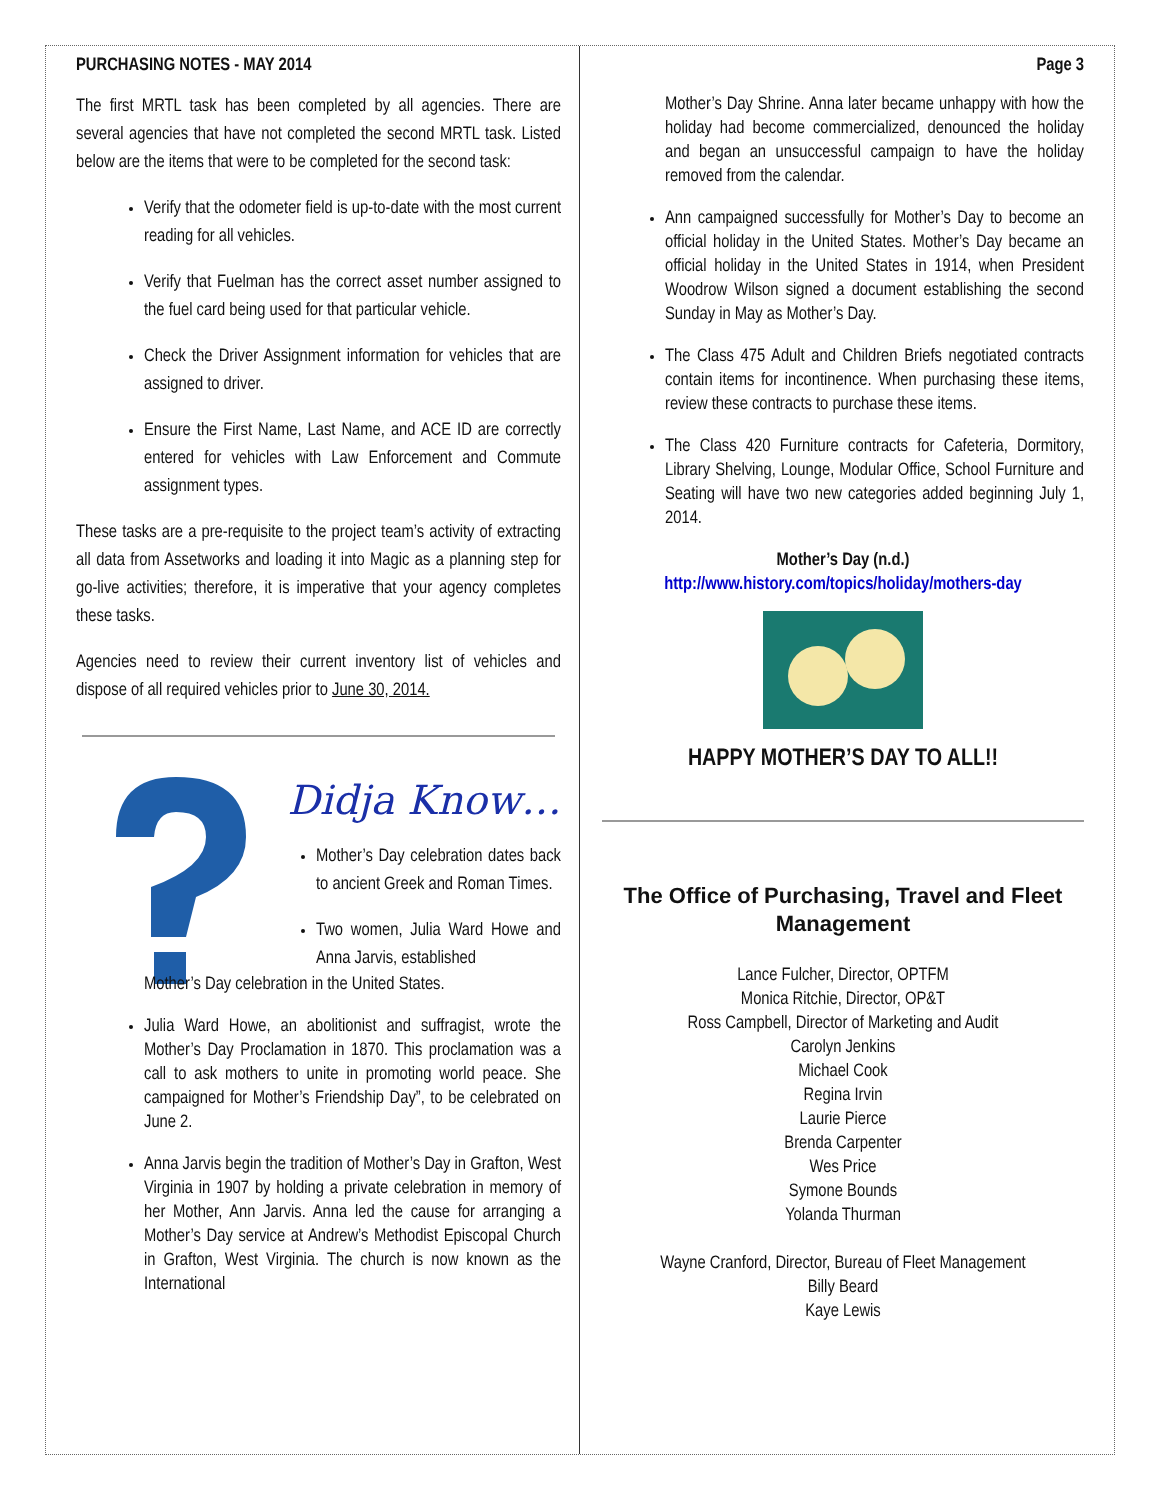PURCHASING NOTES - MAY 2014
The first MRTL task has been completed by all agencies. There are several agencies that have not completed the second MRTL task. Listed below are the items that were to be completed for the second task:
Verify that the odometer field is up-to-date with the most current reading for all vehicles.
Verify that Fuelman has the correct asset number assigned to the fuel card being used for that particular vehicle.
Check the Driver Assignment information for vehicles that are assigned to driver.
Ensure the First Name, Last Name, and ACE ID are correctly entered for vehicles with Law Enforcement and Commute assignment types.
These tasks are a pre-requisite to the project team’s activity of extracting all data from Assetworks and loading it into Magic as a planning step for go-live activities; therefore, it is imperative that your agency completes these tasks.
Agencies need to review their current inventory list of vehicles and dispose of all required vehicles prior to June 30, 2014.
Didja Know…
Mother’s Day celebration dates back to ancient Greek and Roman Times.
Two women, Julia Ward Howe and Anna Jarvis, established
Mother’s Day celebration in the United States.
Julia Ward Howe, an abolitionist and suffragist, wrote the Mother’s Day Proclamation in 1870. This proclamation was a call to ask mothers to unite in promoting world peace. She campaigned for Mother’s Friendship Day”, to be celebrated on June 2.
Anna Jarvis begin the tradition of Mother’s Day in Grafton, West Virginia in 1907 by holding a private celebration in memory of her Mother, Ann Jarvis. Anna led the cause for arranging a Mother’s Day service at Andrew’s Methodist Episcopal Church in Grafton, West Virginia. The church is now known as the International
Page 3
Mother’s Day Shrine. Anna later became unhappy with how the holiday had become commercialized, denounced the holiday and began an unsuccessful campaign to have the holiday removed from the calendar.
Ann campaigned successfully for Mother’s Day to become an official holiday in the United States. Mother’s Day became an official holiday in the United States in 1914, when President Woodrow Wilson signed a document establishing the second Sunday in May as Mother’s Day.
The Class 475 Adult and Children Briefs negotiated contracts contain items for incontinence. When purchasing these items, review these contracts to purchase these items.
The Class 420 Furniture contracts for Cafeteria, Dormitory, Library Shelving, Lounge, Modular Office, School Furniture and Seating will have two new categories added beginning July 1, 2014.
Mother’s Day (n.d.)
http://www.history.com/topics/holiday/mothers-day
HAPPY MOTHER’S DAY TO ALL!!
The Office of Purchasing, Travel and Fleet Management
Lance Fulcher, Director, OPTFM
Monica Ritchie, Director, OP&T
Ross Campbell, Director of Marketing and Audit
Carolyn Jenkins
Michael Cook
Regina Irvin
Laurie Pierce
Brenda Carpenter
Wes Price
Symone Bounds
Yolanda Thurman
Wayne Cranford, Director, Bureau of Fleet Management
Billy Beard
Kaye Lewis